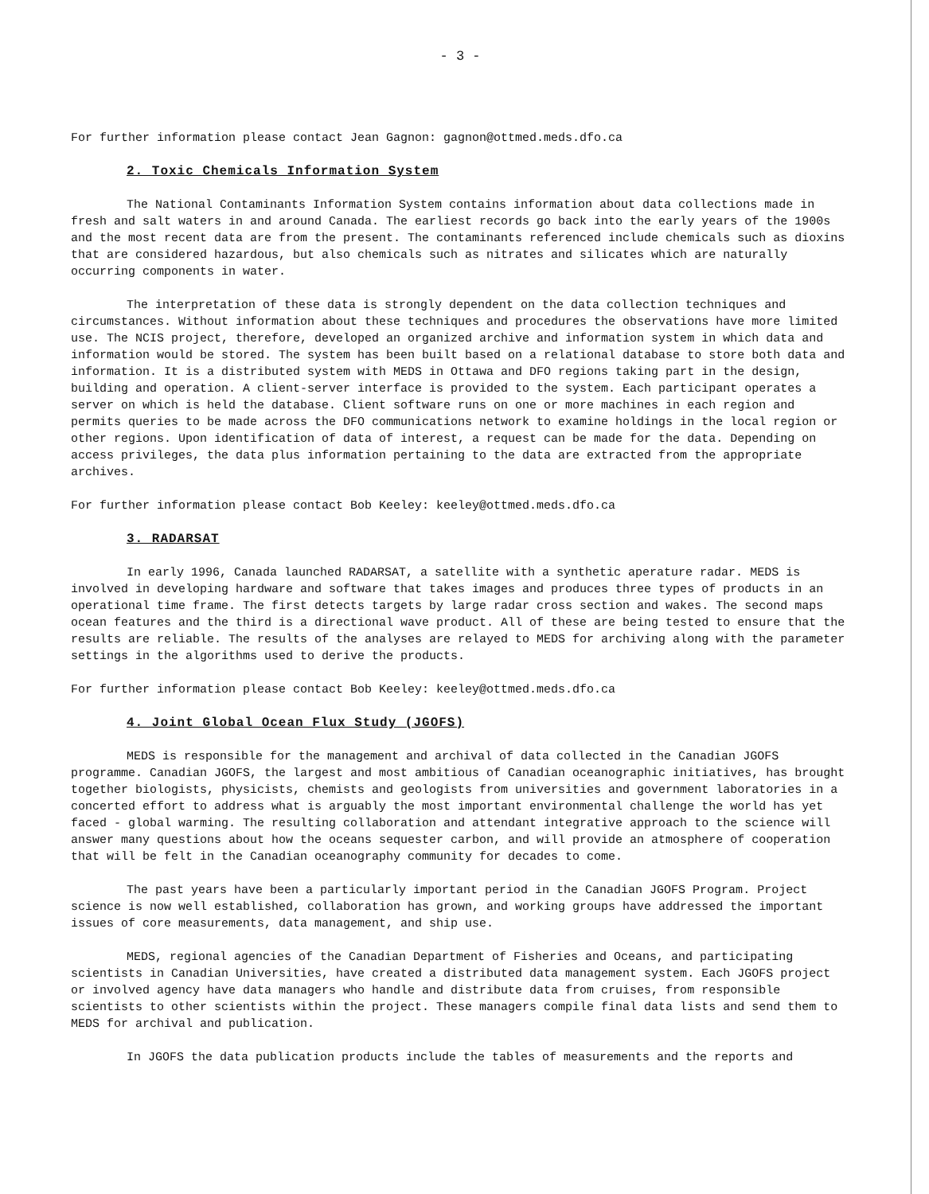- 3 -
For further information please contact Jean Gagnon: gagnon@ottmed.meds.dfo.ca
2. Toxic Chemicals Information System
The National Contaminants Information System contains information about data collections made in fresh and salt waters in and around Canada. The earliest records go back into the early years of the 1900s and the most recent data are from the present. The contaminants referenced include chemicals such as dioxins that are considered hazardous, but also chemicals such as nitrates and silicates which are naturally occurring components in water.
The interpretation of these data is strongly dependent on the data collection techniques and circumstances. Without information about these techniques and procedures the observations have more limited use. The NCIS project, therefore, developed an organized archive and information system in which data and information would be stored. The system has been built based on a relational database to store both data and information. It is a distributed system with MEDS in Ottawa and DFO regions taking part in the design, building and operation. A client-server interface is provided to the system. Each participant operates a server on which is held the database. Client software runs on one or more machines in each region and permits queries to be made across the DFO communications network to examine holdings in the local region or other regions. Upon identification of data of interest, a request can be made for the data. Depending on access privileges, the data plus information pertaining to the data are extracted from the appropriate archives.
For further information please contact Bob Keeley: keeley@ottmed.meds.dfo.ca
3. RADARSAT
In early 1996, Canada launched RADARSAT, a satellite with a synthetic aperature radar. MEDS is involved in developing hardware and software that takes images and produces three types of products in an operational time frame. The first detects targets by large radar cross section and wakes. The second maps ocean features and the third is a directional wave product. All of these are being tested to ensure that the results are reliable. The results of the analyses are relayed to MEDS for archiving along with the parameter settings in the algorithms used to derive the products.
For further information please contact Bob Keeley: keeley@ottmed.meds.dfo.ca
4. Joint Global Ocean Flux Study (JGOFS)
MEDS is responsible for the management and archival of data collected in the Canadian JGOFS programme. Canadian JGOFS, the largest and most ambitious of Canadian oceanographic initiatives, has brought together biologists, physicists, chemists and geologists from universities and government laboratories in a concerted effort to address what is arguably the most important environmental challenge the world has yet faced - global warming. The resulting collaboration and attendant integrative approach to the science will answer many questions about how the oceans sequester carbon, and will provide an atmosphere of cooperation that will be felt in the Canadian oceanography community for decades to come.
The past years have been a particularly important period in the Canadian JGOFS Program. Project science is now well established, collaboration has grown, and working groups have addressed the important issues of core measurements, data management, and ship use.
MEDS, regional agencies of the Canadian Department of Fisheries and Oceans, and participating scientists in Canadian Universities, have created a distributed data management system. Each JGOFS project or involved agency have data managers who handle and distribute data from cruises, from responsible scientists to other scientists within the project. These managers compile final data lists and send them to MEDS for archival and publication.
In JGOFS the data publication products include the tables of measurements and the reports and